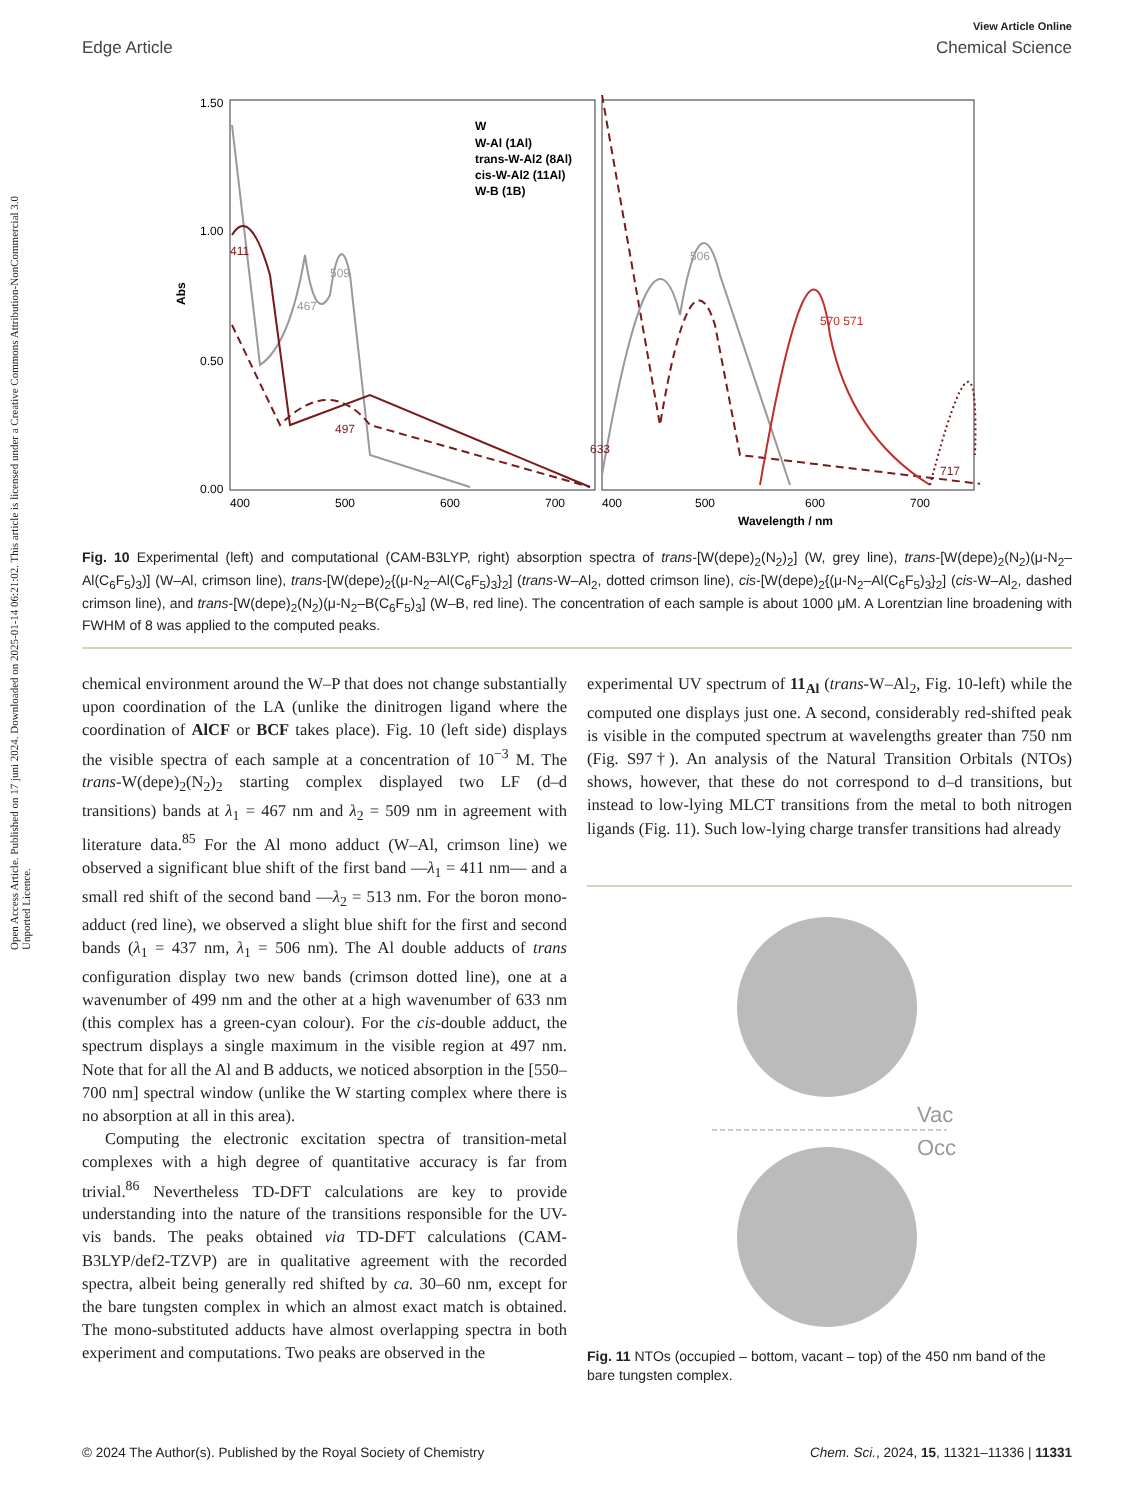Open Access Article. Published on 17 juni 2024. Downloaded on 2025-01-14 06:21:02. This article is licensed under a Creative Commons Attribution-NonCommercial 3.0 Unported Licence.
View Article Online
Edge Article Chemical Science
1.50
1.00
0.50
0.00
400
500
600
700
400
500
600
700
Wavelength / nm
Abs
W
W-Al (1Al)
trans-W-Al2 (8Al)
cis-W-Al2 (11Al)
W-B (1B)
411
467
509
497
633
506
570 571
717
Fig. 10 Experimental (left) and computational (CAM-B3LYP, right) absorption spectra of trans-[W(depe)<sub>2</sub>(N<sub>2</sub>)<sub>2</sub>] (W, grey line), trans-[W(depe)<sub>2</sub>(N<sub>2</sub>)(μ-N<sub>2</sub>–Al(C<sub>6</sub>F<sub>5</sub>)<sub>3</sub>)] (W–Al, crimson line), trans-[W(depe)<sub>2</sub>{(μ-N<sub>2</sub>–Al(C<sub>6</sub>F<sub>5</sub>)<sub>3</sub>}<sub>2</sub>] (trans-W–Al<sub>2</sub>, dotted crimson line), cis-[W(depe)<sub>2</sub>{(μ-N<sub>2</sub>–Al(C<sub>6</sub>F<sub>5</sub>)<sub>3</sub>}<sub>2</sub>] (cis-W–Al<sub>2</sub>, dashed crimson line), and trans-[W(depe)<sub>2</sub>(N<sub>2</sub>)(μ-N<sub>2</sub>–B(C<sub>6</sub>F<sub>5</sub>)<sub>3</sub>] (W–B, red line). The concentration of each sample is about 1000 μM. A Lorentzian line broadening with FWHM of 8 was applied to the computed peaks.
chemical environment around the W–P that does not change substantially upon coordination of the LA (unlike the dinitrogen ligand where the coordination of AlCF or BCF takes place). Fig. 10 (left side) displays the visible spectra of each sample at a concentration of 10<sup>−3</sup> M. The trans-W(depe)<sub>2</sub>(N<sub>2</sub>)<sub>2</sub> starting complex displayed two LF (d–d transitions) bands at λ<sub>1</sub> = 467 nm and λ<sub>2</sub> = 509 nm in agreement with literature data.<sup>85</sup> For the Al mono adduct (W–Al, crimson line) we observed a significant blue shift of the first band —λ<sub>1</sub> = 411 nm— and a small red shift of the second band —λ<sub>2</sub> = 513 nm. For the boron mono-adduct (red line), we observed a slight blue shift for the first and second bands (λ<sub>1</sub> = 437 nm, λ<sub>1</sub> = 506 nm). The Al double adducts of trans configuration display two new bands (crimson dotted line), one at a wavenumber of 499 nm and the other at a high wavenumber of 633 nm (this complex has a green-cyan colour). For the cis-double adduct, the spectrum displays a single maximum in the visible region at 497 nm. Note that for all the Al and B adducts, we noticed absorption in the [550–700 nm] spectral window (unlike the W starting complex where there is no absorption at all in this area).
Computing the electronic excitation spectra of transition-metal complexes with a high degree of quantitative accuracy is far from trivial.<sup>86</sup> Nevertheless TD-DFT calculations are key to provide understanding into the nature of the transitions responsible for the UV-vis bands. The peaks obtained via TD-DFT calculations (CAM-B3LYP/def2-TZVP) are in qualitative agreement with the recorded spectra, albeit being generally red shifted by ca. 30–60 nm, except for the bare tungsten complex in which an almost exact match is obtained. The mono-substituted adducts have almost overlapping spectra in both experiment and computations. Two peaks are observed in the
experimental UV spectrum of 11<sub>Al</sub> (trans-W–Al<sub>2</sub>, Fig. 10-left) while the computed one displays just one. A second, considerably red-shifted peak is visible in the computed spectrum at wavelengths greater than 750 nm (Fig. S97†). An analysis of the Natural Transition Orbitals (NTOs) shows, however, that these do not correspond to d–d transitions, but instead to low-lying MLCT transitions from the metal to both nitrogen ligands (Fig. 11). Such low-lying charge transfer transitions had already
Vac
Occ
Fig. 11 NTOs (occupied – bottom, vacant – top) of the 450 nm band of the bare tungsten complex.
© 2024 The Author(s). Published by the Royal Society of Chemistry Chem. Sci., 2024, 15, 11321–11336 | 11331